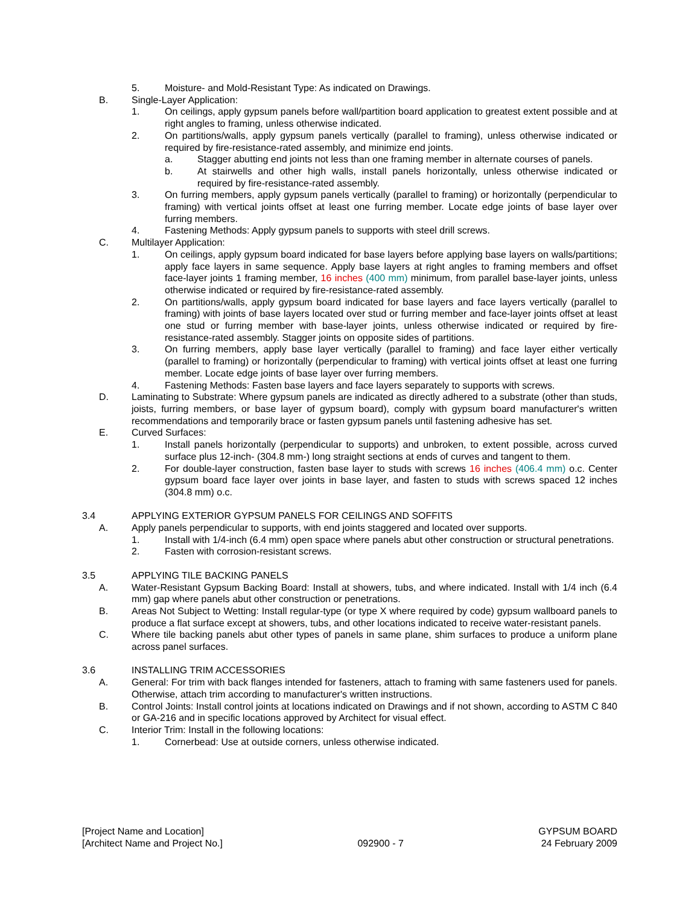5. Moisture- and Mold-Resistant Type: As indicated on Drawings.
B. Single-Layer Application:
1. On ceilings, apply gypsum panels before wall/partition board application to greatest extent possible and at right angles to framing, unless otherwise indicated.
2. On partitions/walls, apply gypsum panels vertically (parallel to framing), unless otherwise indicated or required by fire-resistance-rated assembly, and minimize end joints.
a. Stagger abutting end joints not less than one framing member in alternate courses of panels.
b. At stairwells and other high walls, install panels horizontally, unless otherwise indicated or required by fire-resistance-rated assembly.
3. On furring members, apply gypsum panels vertically (parallel to framing) or horizontally (perpendicular to framing) with vertical joints offset at least one furring member. Locate edge joints of base layer over furring members.
4. Fastening Methods: Apply gypsum panels to supports with steel drill screws.
C. Multilayer Application:
1. On ceilings, apply gypsum board indicated for base layers before applying base layers on walls/partitions; apply face layers in same sequence. Apply base layers at right angles to framing members and offset face-layer joints 1 framing member, 16 inches (400 mm) minimum, from parallel base-layer joints, unless otherwise indicated or required by fire-resistance-rated assembly.
2. On partitions/walls, apply gypsum board indicated for base layers and face layers vertically (parallel to framing) with joints of base layers located over stud or furring member and face-layer joints offset at least one stud or furring member with base-layer joints, unless otherwise indicated or required by fire-resistance-rated assembly. Stagger joints on opposite sides of partitions.
3. On furring members, apply base layer vertically (parallel to framing) and face layer either vertically (parallel to framing) or horizontally (perpendicular to framing) with vertical joints offset at least one furring member. Locate edge joints of base layer over furring members.
4. Fastening Methods: Fasten base layers and face layers separately to supports with screws.
D. Laminating to Substrate: Where gypsum panels are indicated as directly adhered to a substrate (other than studs, joists, furring members, or base layer of gypsum board), comply with gypsum board manufacturer's written recommendations and temporarily brace or fasten gypsum panels until fastening adhesive has set.
E. Curved Surfaces:
1. Install panels horizontally (perpendicular to supports) and unbroken, to extent possible, across curved surface plus 12-inch- (304.8 mm-) long straight sections at ends of curves and tangent to them.
2. For double-layer construction, fasten base layer to studs with screws 16 inches (406.4 mm) o.c. Center gypsum board face layer over joints in base layer, and fasten to studs with screws spaced 12 inches (304.8 mm) o.c.
3.4 APPLYING EXTERIOR GYPSUM PANELS FOR CEILINGS AND SOFFITS
A. Apply panels perpendicular to supports, with end joints staggered and located over supports.
1. Install with 1/4-inch (6.4 mm) open space where panels abut other construction or structural penetrations.
2. Fasten with corrosion-resistant screws.
3.5 APPLYING TILE BACKING PANELS
A. Water-Resistant Gypsum Backing Board: Install at showers, tubs, and where indicated. Install with 1/4 inch (6.4 mm) gap where panels abut other construction or penetrations.
B. Areas Not Subject to Wetting: Install regular-type (or type X where required by code) gypsum wallboard panels to produce a flat surface except at showers, tubs, and other locations indicated to receive water-resistant panels.
C. Where tile backing panels abut other types of panels in same plane, shim surfaces to produce a uniform plane across panel surfaces.
3.6 INSTALLING TRIM ACCESSORIES
A. General: For trim with back flanges intended for fasteners, attach to framing with same fasteners used for panels. Otherwise, attach trim according to manufacturer's written instructions.
B. Control Joints: Install control joints at locations indicated on Drawings and if not shown, according to ASTM C 840 or GA-216 and in specific locations approved by Architect for visual effect.
C. Interior Trim: Install in the following locations:
1. Cornerbead: Use at outside corners, unless otherwise indicated.
[Project Name and Location]
[Architect Name and Project No.]
092900 - 7 GYPSUM BOARD
24 February 2009